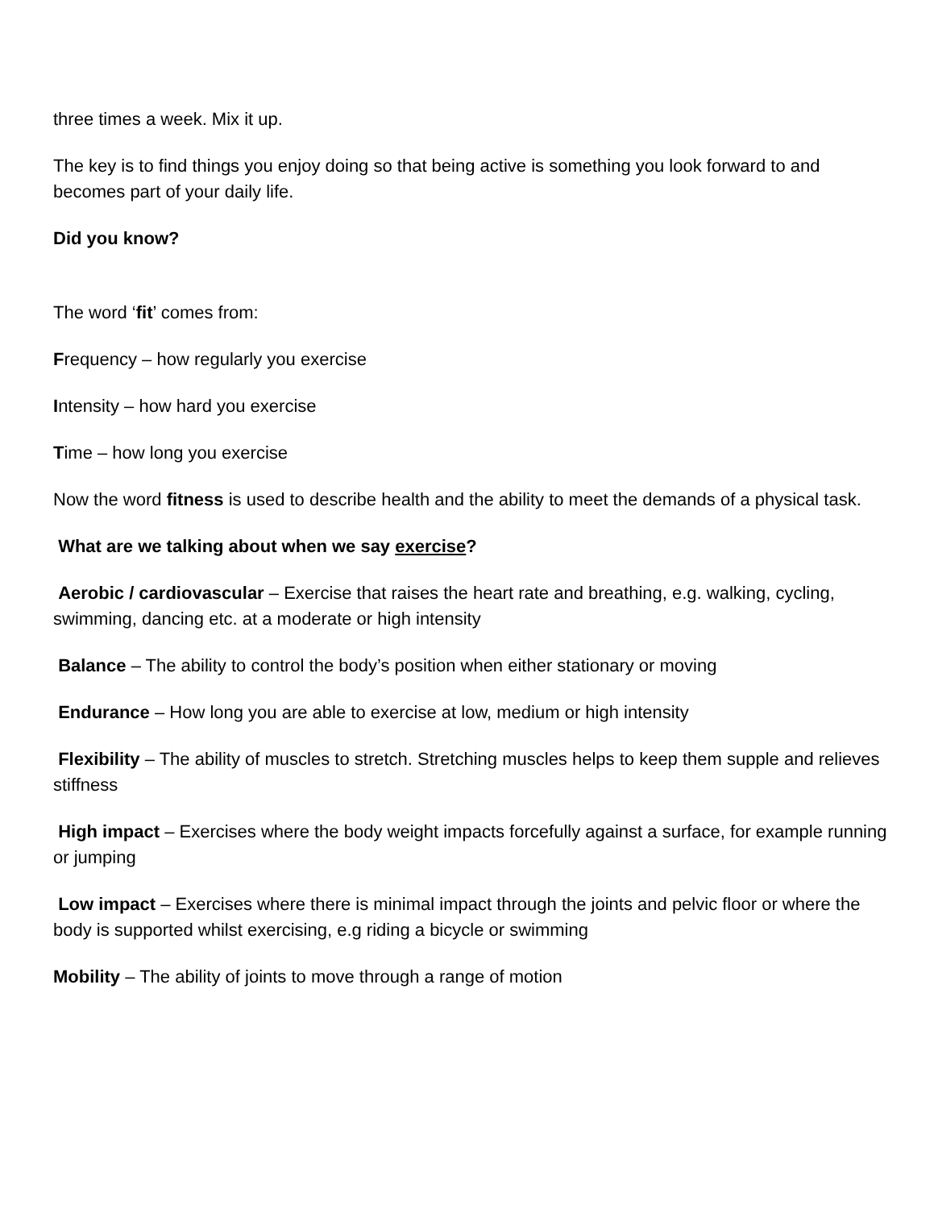three times a week. Mix it up.
The key is to find things you enjoy doing so that being active is something you look forward to and becomes part of your daily life.
Did you know?
The word ‘fit’ comes from:
Frequency – how regularly you exercise
Intensity – how hard you exercise
Time – how long you exercise
Now the word fitness is used to describe health and the ability to meet the demands of a physical task.
What are we talking about when we say exercise?
Aerobic / cardiovascular – Exercise that raises the heart rate and breathing, e.g. walking, cycling, swimming, dancing etc. at a moderate or high intensity
Balance – The ability to control the body’s position when either stationary or moving
Endurance – How long you are able to exercise at low, medium or high intensity
Flexibility – The ability of muscles to stretch. Stretching muscles helps to keep them supple and relieves stiffness
High impact – Exercises where the body weight impacts forcefully against a surface, for example running or jumping
Low impact – Exercises where there is minimal impact through the joints and pelvic floor or where the body is supported whilst exercising, e.g riding a bicycle or swimming
Mobility – The ability of joints to move through a range of motion